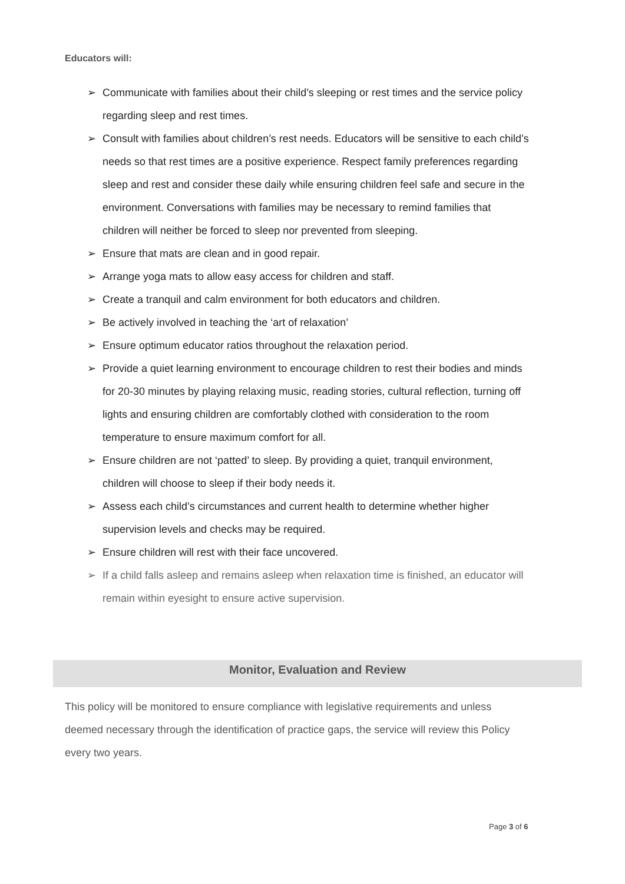Educators will:
➢ Communicate with families about their child’s sleeping or rest times and the service policy regarding sleep and rest times.
➢ Consult with families about children’s rest needs. Educators will be sensitive to each child’s needs so that rest times are a positive experience. Respect family preferences regarding sleep and rest and consider these daily while ensuring children feel safe and secure in the environment. Conversations with families may be necessary to remind families that children will neither be forced to sleep nor prevented from sleeping.
➢ Ensure that mats are clean and in good repair.
➢ Arrange yoga mats to allow easy access for children and staff.
➢ Create a tranquil and calm environment for both educators and children.
➢ Be actively involved in teaching the ‘art of relaxation’
➢ Ensure optimum educator ratios throughout the relaxation period.
➢ Provide a quiet learning environment to encourage children to rest their bodies and minds for 20-30 minutes by playing relaxing music, reading stories, cultural reflection, turning off lights and ensuring children are comfortably clothed with consideration to the room temperature to ensure maximum comfort for all.
➢ Ensure children are not ‘patted’ to sleep. By providing a quiet, tranquil environment, children will choose to sleep if their body needs it.
➢ Assess each child’s circumstances and current health to determine whether higher supervision levels and checks may be required.
➢ Ensure children will rest with their face uncovered.
➢ If a child falls asleep and remains asleep when relaxation time is finished, an educator will remain within eyesight to ensure active supervision.
Monitor, Evaluation and Review
This policy will be monitored to ensure compliance with legislative requirements and unless deemed necessary through the identification of practice gaps, the service will review this Policy every two years.
Page 3 of 6